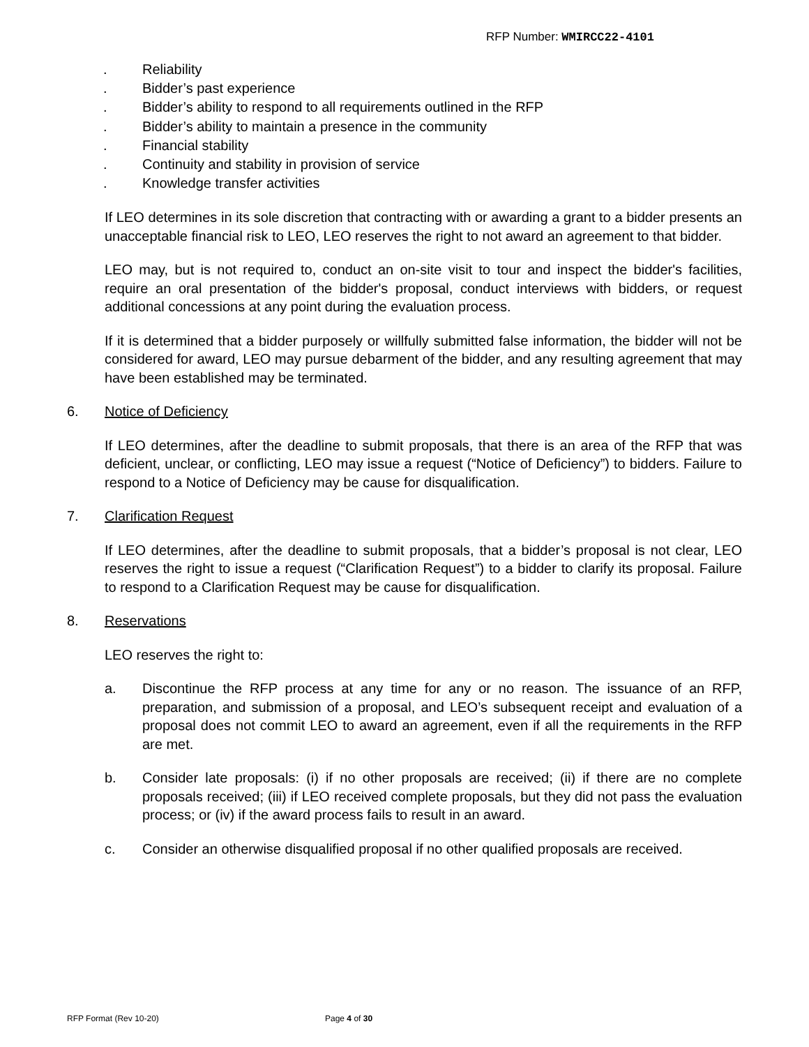RFP Number: WMIRCC22-4101
. Reliability
. Bidder’s past experience
. Bidder’s ability to respond to all requirements outlined in the RFP
. Bidder’s ability to maintain a presence in the community
. Financial stability
. Continuity and stability in provision of service
. Knowledge transfer activities
If LEO determines in its sole discretion that contracting with or awarding a grant to a bidder presents an unacceptable financial risk to LEO, LEO reserves the right to not award an agreement to that bidder.
LEO may, but is not required to, conduct an on-site visit to tour and inspect the bidder's facilities, require an oral presentation of the bidder's proposal, conduct interviews with bidders, or request additional concessions at any point during the evaluation process.
If it is determined that a bidder purposely or willfully submitted false information, the bidder will not be considered for award, LEO may pursue debarment of the bidder, and any resulting agreement that may have been established may be terminated.
6. Notice of Deficiency
If LEO determines, after the deadline to submit proposals, that there is an area of the RFP that was deficient, unclear, or conflicting, LEO may issue a request (“Notice of Deficiency”) to bidders. Failure to respond to a Notice of Deficiency may be cause for disqualification.
7. Clarification Request
If LEO determines, after the deadline to submit proposals, that a bidder’s proposal is not clear, LEO reserves the right to issue a request (“Clarification Request”) to a bidder to clarify its proposal. Failure to respond to a Clarification Request may be cause for disqualification.
8. Reservations
LEO reserves the right to:
a. Discontinue the RFP process at any time for any or no reason. The issuance of an RFP, preparation, and submission of a proposal, and LEO’s subsequent receipt and evaluation of a proposal does not commit LEO to award an agreement, even if all the requirements in the RFP are met.
b. Consider late proposals: (i) if no other proposals are received; (ii) if there are no complete proposals received; (iii) if LEO received complete proposals, but they did not pass the evaluation process; or (iv) if the award process fails to result in an award.
c. Consider an otherwise disqualified proposal if no other qualified proposals are received.
RFP Format (Rev 10-20) Page 4 of 30